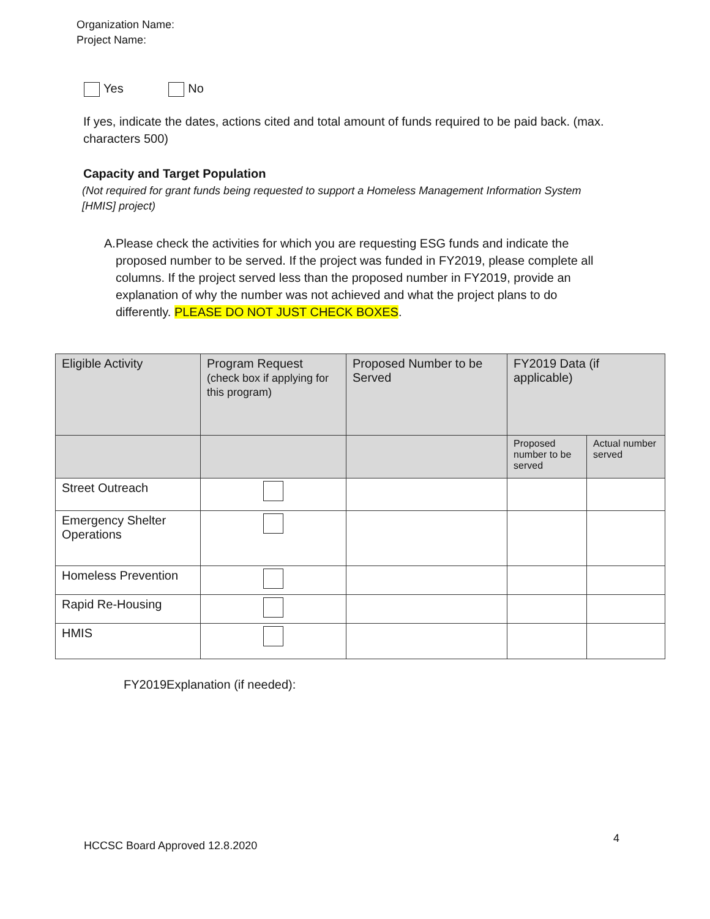Organization Name:
Project Name:
Yes No
If yes, indicate the dates, actions cited and total amount of funds required to be paid back. (max. characters 500)
Capacity and Target Population
(Not required for grant funds being requested to support a Homeless Management Information System [HMIS] project)
A. Please check the activities for which you are requesting ESG funds and indicate the proposed number to be served. If the project was funded in FY2019, please complete all columns. If the project served less than the proposed number in FY2019, provide an explanation of why the number was not achieved and what the project plans to do differently. PLEASE DO NOT JUST CHECK BOXES.
| Eligible Activity | Program Request (check box if applying for this program) | Proposed Number to be Served | FY2019 Data (if applicable) | |
| --- | --- | --- | --- | --- |
| | | | Proposed number to be served | Actual number served |
| Street Outreach | | | | |
| Emergency Shelter Operations | | | | |
| Homeless Prevention | | | | |
| Rapid Re-Housing | | | | |
| HMIS | | | | |
FY2019Explanation (if needed):
HCCSC Board Approved 12.8.2020 4